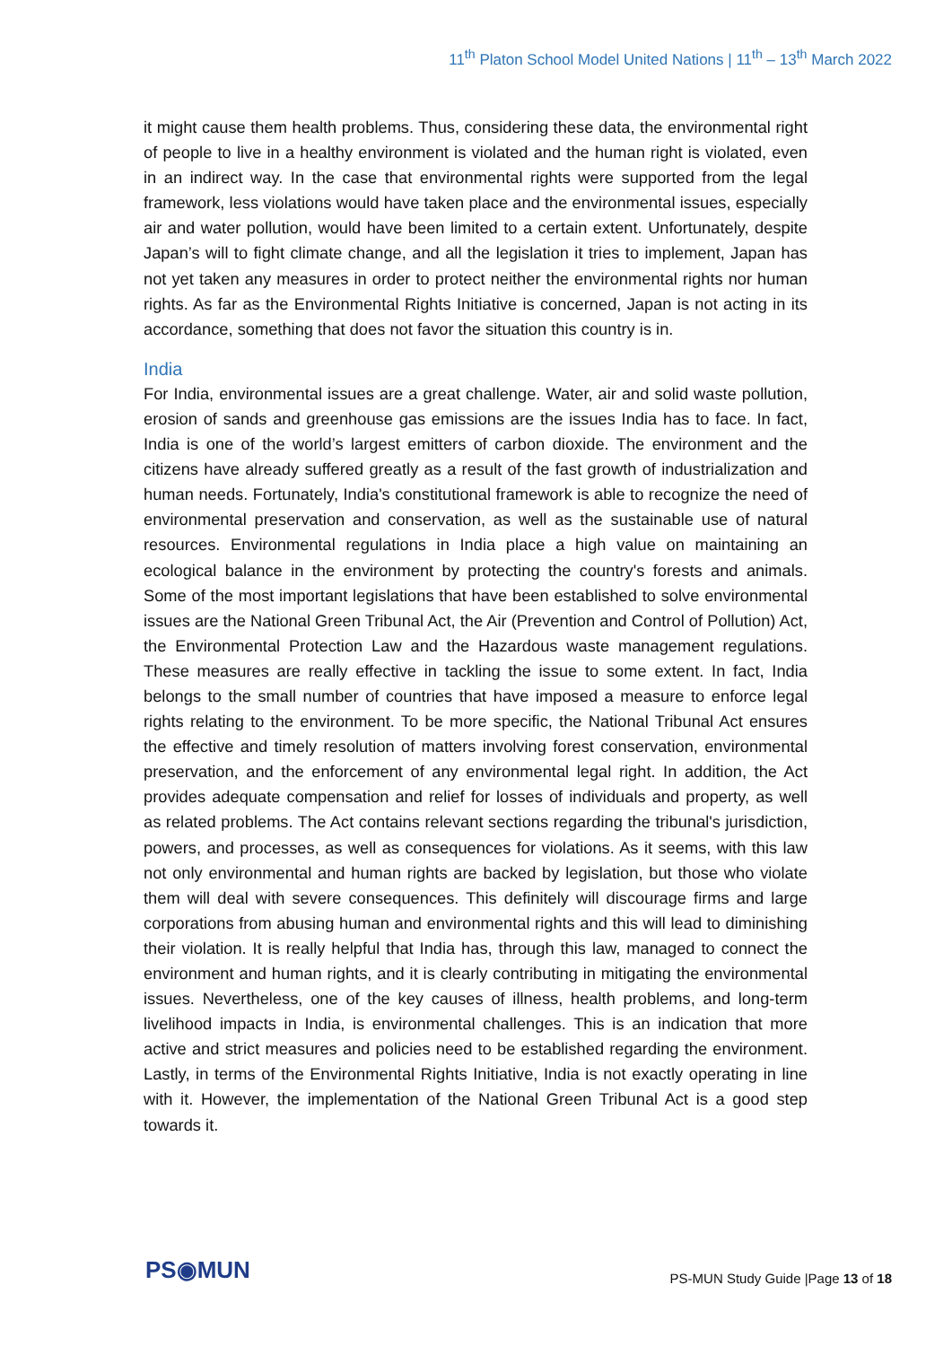11<sup>th</sup> Platon School Model United Nations | 11<sup>th</sup> – 13<sup>th</sup> March 2022
it might cause them health problems. Thus, considering these data, the environmental right of people to live in a healthy environment is violated and the human right is violated, even in an indirect way. In the case that environmental rights were supported from the legal framework, less violations would have taken place and the environmental issues, especially air and water pollution, would have been limited to a certain extent. Unfortunately, despite Japan’s will to fight climate change, and all the legislation it tries to implement, Japan has not yet taken any measures in order to protect neither the environmental rights nor human rights. As far as the Environmental Rights Initiative is concerned, Japan is not acting in its accordance, something that does not favor the situation this country is in.
India
For India, environmental issues are a great challenge. Water, air and solid waste pollution, erosion of sands and greenhouse gas emissions are the issues India has to face. In fact, India is one of the world’s largest emitters of carbon dioxide. The environment and the citizens have already suffered greatly as a result of the fast growth of industrialization and human needs. Fortunately, India's constitutional framework is able to recognize the need of environmental preservation and conservation, as well as the sustainable use of natural resources. Environmental regulations in India place a high value on maintaining an ecological balance in the environment by protecting the country's forests and animals. Some of the most important legislations that have been established to solve environmental issues are the National Green Tribunal Act, the Air (Prevention and Control of Pollution) Act, the Environmental Protection Law and the Hazardous waste management regulations. These measures are really effective in tackling the issue to some extent. In fact, India belongs to the small number of countries that have imposed a measure to enforce legal rights relating to the environment. To be more specific, the National Tribunal Act ensures the effective and timely resolution of matters involving forest conservation, environmental preservation, and the enforcement of any environmental legal right. In addition, the Act provides adequate compensation and relief for losses of individuals and property, as well as related problems. The Act contains relevant sections regarding the tribunal's jurisdiction, powers, and processes, as well as consequences for violations. As it seems, with this law not only environmental and human rights are backed by legislation, but those who violate them will deal with severe consequences. This definitely will discourage firms and large corporations from abusing human and environmental rights and this will lead to diminishing their violation. It is really helpful that India has, through this law, managed to connect the environment and human rights, and it is clearly contributing in mitigating the environmental issues. Nevertheless, one of the key causes of illness, health problems, and long-term livelihood impacts in India, is environmental challenges. This is an indication that more active and strict measures and policies need to be established regarding the environment. Lastly, in terms of the Environmental Rights Initiative, India is not exactly operating in line with it. However, the implementation of the National Green Tribunal Act is a good step towards it.
PS◉MUN
PS-MUN Study Guide |Page 13 of 18